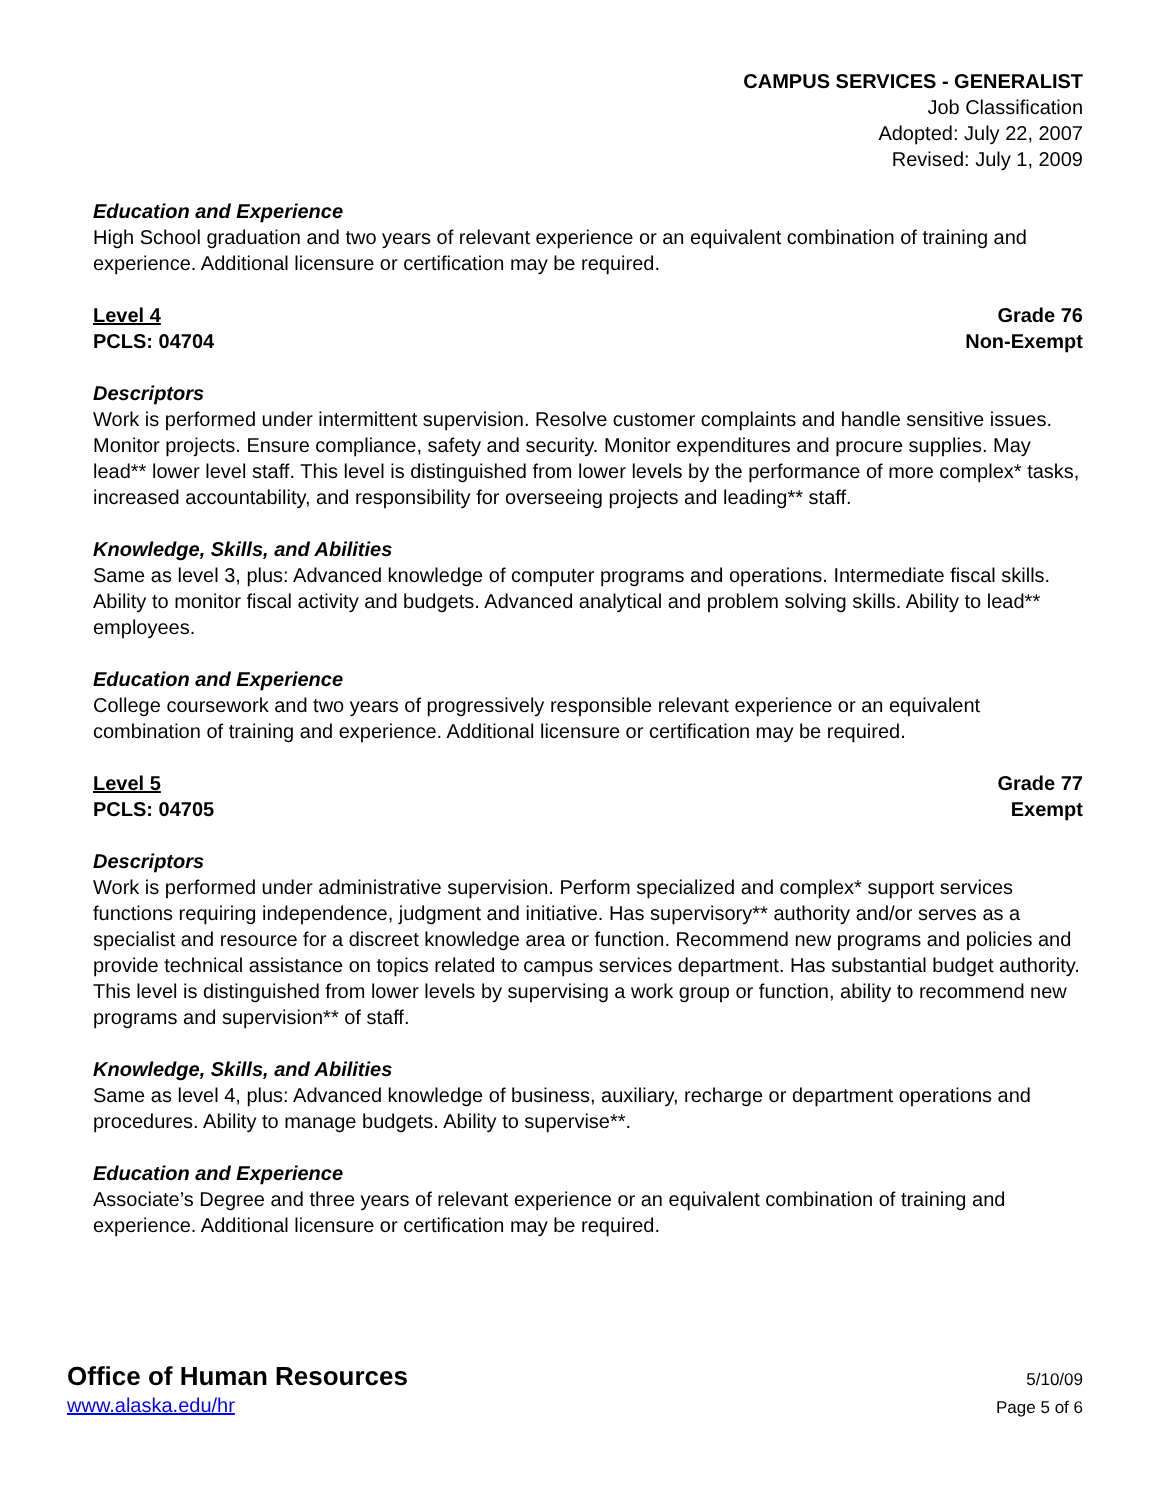CAMPUS SERVICES - GENERALIST
Job Classification
Adopted: July 22, 2007
Revised: July 1, 2009
Education and Experience
High School graduation and two years of relevant experience or an equivalent combination of training and experience. Additional licensure or certification may be required.
Level 4
PCLS: 04704
Grade 76
Non-Exempt
Descriptors
Work is performed under intermittent supervision. Resolve customer complaints and handle sensitive issues. Monitor projects. Ensure compliance, safety and security. Monitor expenditures and procure supplies. May lead** lower level staff. This level is distinguished from lower levels by the performance of more complex* tasks, increased accountability, and responsibility for overseeing projects and leading** staff.
Knowledge, Skills, and Abilities
Same as level 3, plus: Advanced knowledge of computer programs and operations. Intermediate fiscal skills. Ability to monitor fiscal activity and budgets. Advanced analytical and problem solving skills. Ability to lead** employees.
Education and Experience
College coursework and two years of progressively responsible relevant experience or an equivalent combination of training and experience. Additional licensure or certification may be required.
Level 5
PCLS: 04705
Grade 77
Exempt
Descriptors
Work is performed under administrative supervision. Perform specialized and complex* support services functions requiring independence, judgment and initiative. Has supervisory** authority and/or serves as a specialist and resource for a discreet knowledge area or function. Recommend new programs and policies and provide technical assistance on topics related to campus services department. Has substantial budget authority. This level is distinguished from lower levels by supervising a work group or function, ability to recommend new programs and supervision** of staff.
Knowledge, Skills, and Abilities
Same as level 4, plus: Advanced knowledge of business, auxiliary, recharge or department operations and procedures. Ability to manage budgets. Ability to supervise**.
Education and Experience
Associate’s Degree and three years of relevant experience or an equivalent combination of training and experience. Additional licensure or certification may be required.
Office of Human Resources
www.alaska.edu/hr
5/10/09
Page 5 of 6